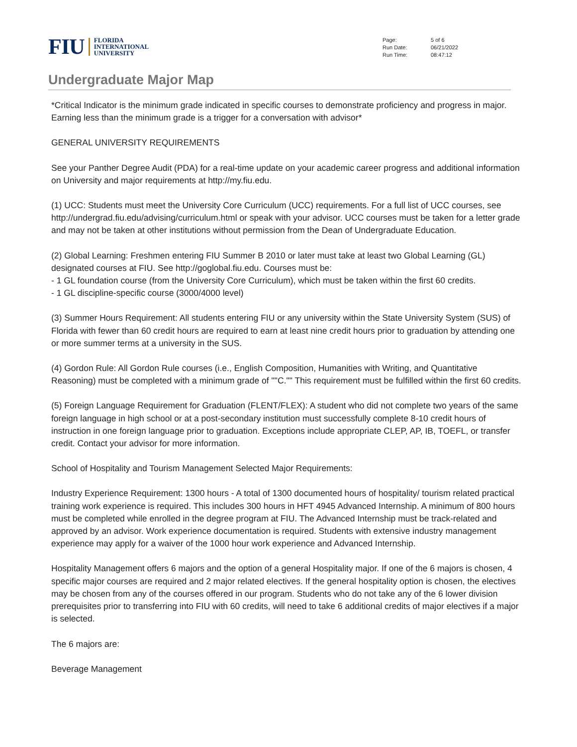FIU FLORIDA
INTERNATIONAL
UNIVERSITY
| Page: | 5 of 6 |
| Run Date: | 06/21/2022 |
| Run Time: | 08:47:12 |
Undergraduate Major Map
*Critical Indicator is the minimum grade indicated in specific courses to demonstrate proficiency and progress in major. Earning less than the minimum grade is a trigger for a conversation with advisor*
GENERAL UNIVERSITY REQUIREMENTS
See your Panther Degree Audit (PDA) for a real-time update on your academic career progress and additional information on University and major requirements at http://my.fiu.edu.
(1) UCC: Students must meet the University Core Curriculum (UCC) requirements. For a full list of UCC courses, see http://undergrad.fiu.edu/advising/curriculum.html or speak with your advisor. UCC courses must be taken for a letter grade and may not be taken at other institutions without permission from the Dean of Undergraduate Education.
(2) Global Learning: Freshmen entering FIU Summer B 2010 or later must take at least two Global Learning (GL) designated courses at FIU. See http://goglobal.fiu.edu. Courses must be:
- 1 GL foundation course (from the University Core Curriculum), which must be taken within the first 60 credits.
- 1 GL discipline-specific course (3000/4000 level)
(3) Summer Hours Requirement: All students entering FIU or any university within the State University System (SUS) of Florida with fewer than 60 credit hours are required to earn at least nine credit hours prior to graduation by attending one or more summer terms at a university in the SUS.
(4) Gordon Rule: All Gordon Rule courses (i.e., English Composition, Humanities with Writing, and Quantitative Reasoning) must be completed with a minimum grade of ""C."" This requirement must be fulfilled within the first 60 credits.
(5) Foreign Language Requirement for Graduation (FLENT/FLEX): A student who did not complete two years of the same foreign language in high school or at a post-secondary institution must successfully complete 8-10 credit hours of instruction in one foreign language prior to graduation. Exceptions include appropriate CLEP, AP, IB, TOEFL, or transfer credit. Contact your advisor for more information.
School of Hospitality and Tourism Management Selected Major Requirements:
Industry Experience Requirement: 1300 hours - A total of 1300 documented hours of hospitality/ tourism related practical training work experience is required. This includes 300 hours in HFT 4945 Advanced Internship. A minimum of 800 hours must be completed while enrolled in the degree program at FIU. The Advanced Internship must be track-related and approved by an advisor. Work experience documentation is required. Students with extensive industry management experience may apply for a waiver of the 1000 hour work experience and Advanced Internship.
Hospitality Management offers 6 majors and the option of a general Hospitality major. If one of the 6 majors is chosen, 4 specific major courses are required and 2 major related electives. If the general hospitality option is chosen, the electives may be chosen from any of the courses offered in our program. Students who do not take any of the 6 lower division prerequisites prior to transferring into FIU with 60 credits, will need to take 6 additional credits of major electives if a major is selected.
The 6 majors are:
Beverage Management